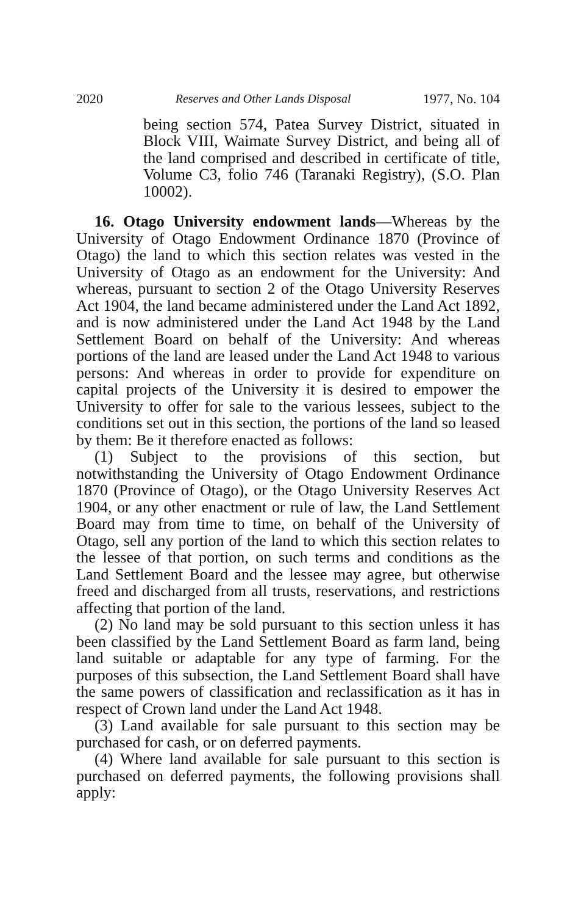2020 Reserves and Other Lands Disposal 1977, No. 104
being section 574, Patea Survey District, situated in Block VIII, Waimate Survey District, and being all of the land comprised and described in certificate of title, Volume C3, folio 746 (Taranaki Registry), (S.O. Plan 10002).
16. Otago University endowment lands—Whereas by the University of Otago Endowment Ordinance 1870 (Province of Otago) the land to which this section relates was vested in the University of Otago as an endowment for the University: And whereas, pursuant to section 2 of the Otago University Reserves Act 1904, the land became administered under the Land Act 1892, and is now administered under the Land Act 1948 by the Land Settlement Board on behalf of the University: And whereas portions of the land are leased under the Land Act 1948 to various persons: And whereas in order to provide for expenditure on capital projects of the University it is desired to empower the University to offer for sale to the various lessees, subject to the conditions set out in this section, the portions of the land so leased by them: Be it therefore enacted as follows:
(1) Subject to the provisions of this section, but notwithstanding the University of Otago Endowment Ordinance 1870 (Province of Otago), or the Otago University Reserves Act 1904, or any other enactment or rule of law, the Land Settlement Board may from time to time, on behalf of the University of Otago, sell any portion of the land to which this section relates to the lessee of that portion, on such terms and conditions as the Land Settlement Board and the lessee may agree, but otherwise freed and discharged from all trusts, reservations, and restrictions affecting that portion of the land.
(2) No land may be sold pursuant to this section unless it has been classified by the Land Settlement Board as farm land, being land suitable or adaptable for any type of farming. For the purposes of this subsection, the Land Settlement Board shall have the same powers of classification and reclassification as it has in respect of Crown land under the Land Act 1948.
(3) Land available for sale pursuant to this section may be purchased for cash, or on deferred payments.
(4) Where land available for sale pursuant to this section is purchased on deferred payments, the following provisions shall apply: